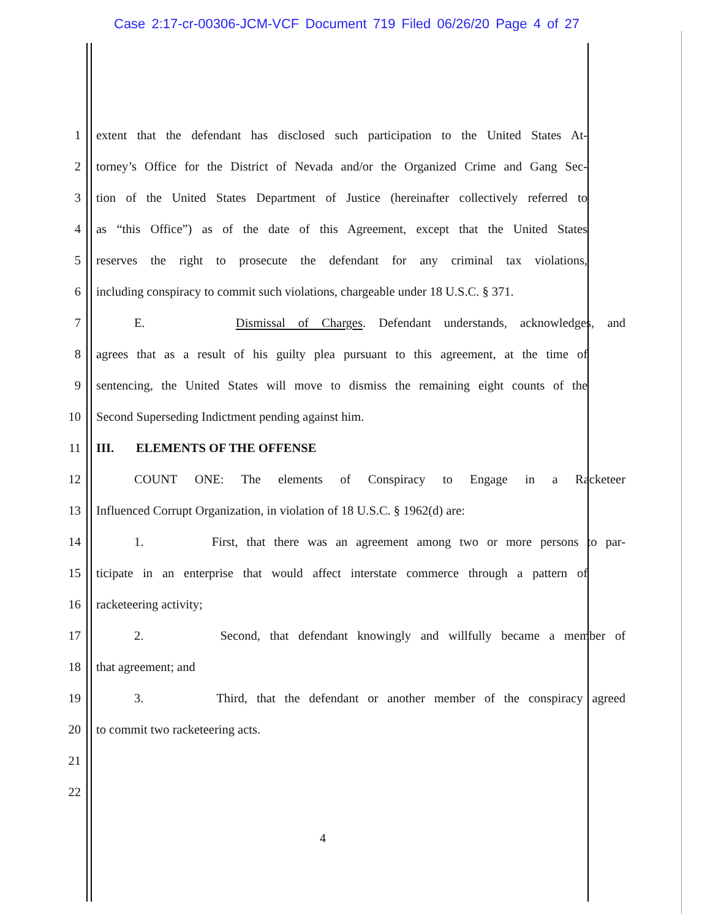Case 2:17-cr-00306-JCM-VCF Document 719 Filed 06/26/20 Page 4 of 27
1 extent that the defendant has disclosed such participation to the United States At-
2 torney’s Office for the District of Nevada and/or the Organized Crime and Gang Sec-
3 tion of the United States Department of Justice (hereinafter collectively referred to
4 as “this Office”) as of the date of this Agreement, except that the United States
5 reserves the right to prosecute the defendant for any criminal tax violations,
6 including conspiracy to commit such violations, chargeable under 18 U.S.C. § 371.
7 E. Dismissal of Charges. Defendant understands, acknowledges, and
8 agrees that as a result of his guilty plea pursuant to this agreement, at the time of
9 sentencing, the United States will move to dismiss the remaining eight counts of the
10 Second Superseding Indictment pending against him.
11 III. ELEMENTS OF THE OFFENSE
12 COUNT ONE: The elements of Conspiracy to Engage in a Racketeer
13 Influenced Corrupt Organization, in violation of 18 U.S.C. § 1962(d) are:
14 1. First, that there was an agreement among two or more persons to par-
15 ticipate in an enterprise that would affect interstate commerce through a pattern of
16 racketeering activity;
17 2. Second, that defendant knowingly and willfully became a member of
18 that agreement; and
19 3. Third, that the defendant or another member of the conspiracy agreed
20 to commit two racketeering acts.
21
22
4